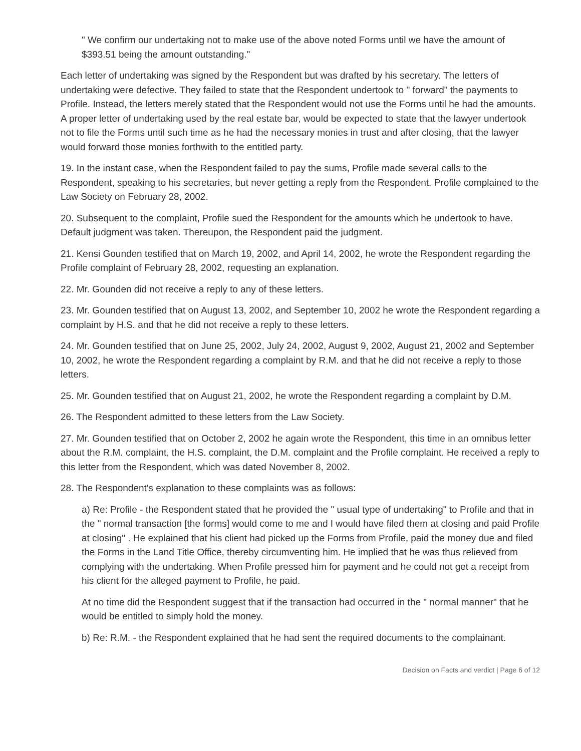" We confirm our undertaking not to make use of the above noted Forms until we have the amount of $393.51 being the amount outstanding."
Each letter of undertaking was signed by the Respondent but was drafted by his secretary. The letters of undertaking were defective. They failed to state that the Respondent undertook to " forward" the payments to Profile. Instead, the letters merely stated that the Respondent would not use the Forms until he had the amounts. A proper letter of undertaking used by the real estate bar, would be expected to state that the lawyer undertook not to file the Forms until such time as he had the necessary monies in trust and after closing, that the lawyer would forward those monies forthwith to the entitled party.
19. In the instant case, when the Respondent failed to pay the sums, Profile made several calls to the Respondent, speaking to his secretaries, but never getting a reply from the Respondent. Profile complained to the Law Society on February 28, 2002.
20. Subsequent to the complaint, Profile sued the Respondent for the amounts which he undertook to have. Default judgment was taken. Thereupon, the Respondent paid the judgment.
21. Kensi Gounden testified that on March 19, 2002, and April 14, 2002, he wrote the Respondent regarding the Profile complaint of February 28, 2002, requesting an explanation.
22. Mr. Gounden did not receive a reply to any of these letters.
23. Mr. Gounden testified that on August 13, 2002, and September 10, 2002 he wrote the Respondent regarding a complaint by H.S. and that he did not receive a reply to these letters.
24. Mr. Gounden testified that on June 25, 2002, July 24, 2002, August 9, 2002, August 21, 2002 and September 10, 2002, he wrote the Respondent regarding a complaint by R.M. and that he did not receive a reply to those letters.
25. Mr. Gounden testified that on August 21, 2002, he wrote the Respondent regarding a complaint by D.M.
26. The Respondent admitted to these letters from the Law Society.
27. Mr. Gounden testified that on October 2, 2002 he again wrote the Respondent, this time in an omnibus letter about the R.M. complaint, the H.S. complaint, the D.M. complaint and the Profile complaint. He received a reply to this letter from the Respondent, which was dated November 8, 2002.
28. The Respondent's explanation to these complaints was as follows:
a) Re: Profile - the Respondent stated that he provided the " usual type of undertaking" to Profile and that in the " normal transaction [the forms] would come to me and I would have filed them at closing and paid Profile at closing" . He explained that his client had picked up the Forms from Profile, paid the money due and filed the Forms in the Land Title Office, thereby circumventing him. He implied that he was thus relieved from complying with the undertaking. When Profile pressed him for payment and he could not get a receipt from his client for the alleged payment to Profile, he paid.
At no time did the Respondent suggest that if the transaction had occurred in the " normal manner" that he would be entitled to simply hold the money.
b) Re: R.M. - the Respondent explained that he had sent the required documents to the complainant.
Decision on Facts and verdict | Page 6 of 12